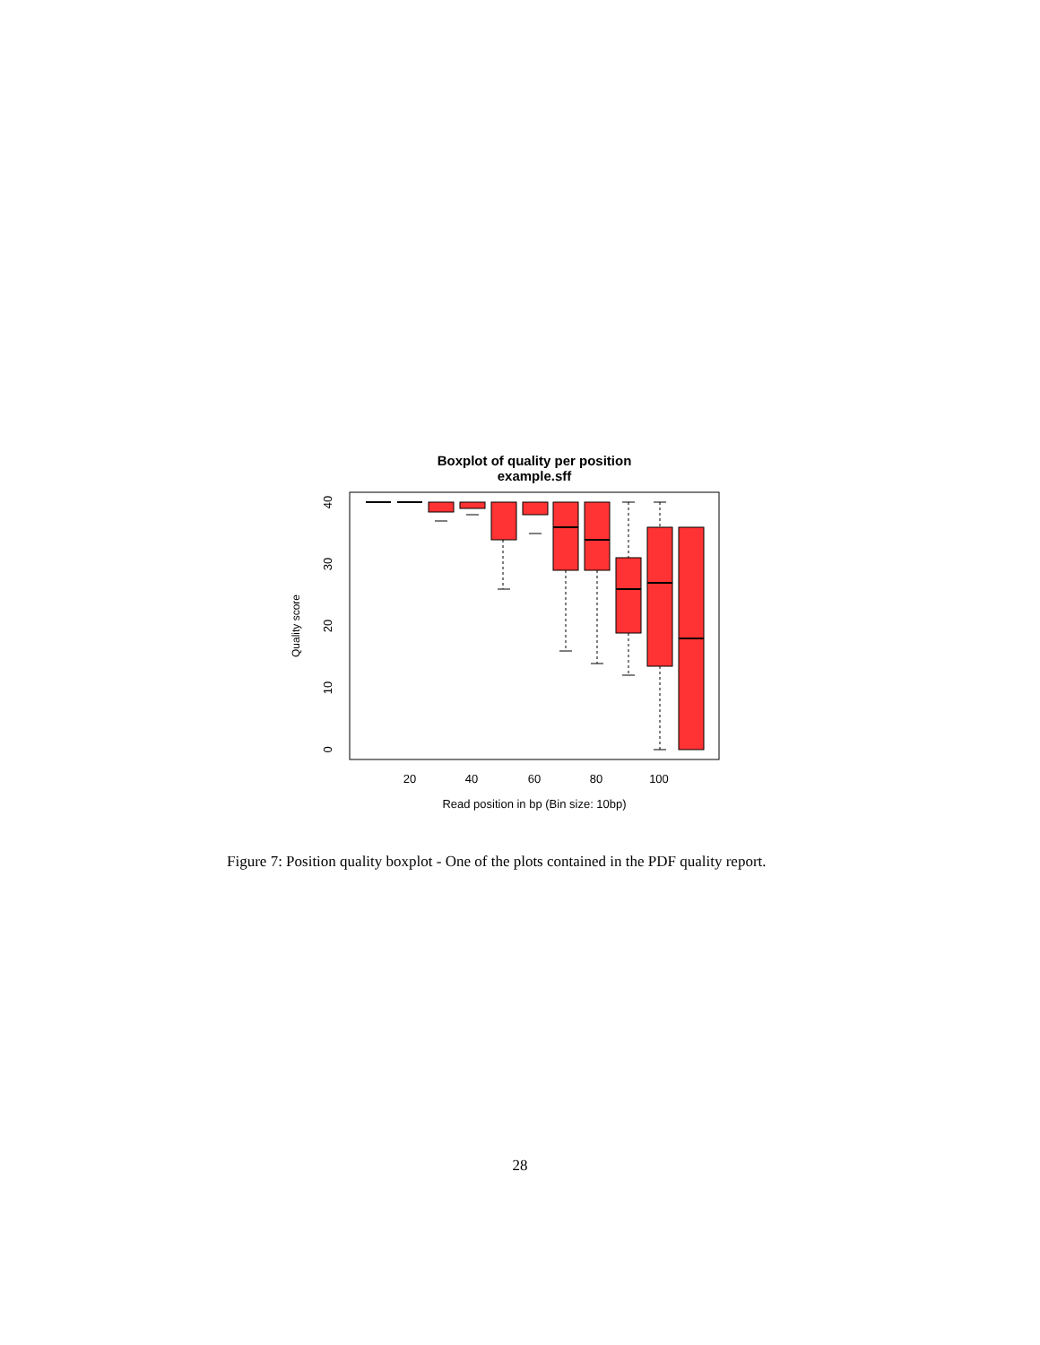Boxplot of quality per position
example.sff
20
40
60
80
100
Read position in bp (Bin size: 10bp)
0
10
20
30
40
Quality score
Figure 7: Position quality boxplot - One of the plots contained in the PDF quality report.
28